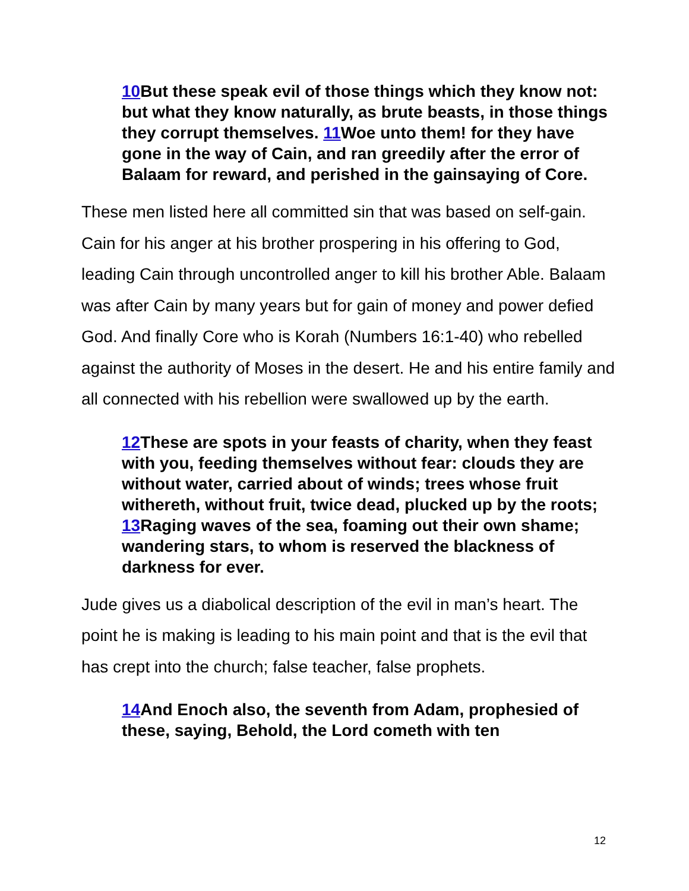10 But these speak evil of those things which they know not: but what they know naturally, as brute beasts, in those things they corrupt themselves. 11 Woe unto them! for they have gone in the way of Cain, and ran greedily after the error of Balaam for reward, and perished in the gainsaying of Core.
These men listed here all committed sin that was based on self-gain. Cain for his anger at his brother prospering in his offering to God, leading Cain through uncontrolled anger to kill his brother Able. Balaam was after Cain by many years but for gain of money and power defied God. And finally Core who is Korah (Numbers 16:1-40) who rebelled against the authority of Moses in the desert. He and his entire family and all connected with his rebellion were swallowed up by the earth.
12 These are spots in your feasts of charity, when they feast with you, feeding themselves without fear: clouds they are without water, carried about of winds; trees whose fruit withereth, without fruit, twice dead, plucked up by the roots; 13 Raging waves of the sea, foaming out their own shame; wandering stars, to whom is reserved the blackness of darkness for ever.
Jude gives us a diabolical description of the evil in man’s heart. The point he is making is leading to his main point and that is the evil that has crept into the church; false teacher, false prophets.
14 And Enoch also, the seventh from Adam, prophesied of these, saying, Behold, the Lord cometh with ten
12